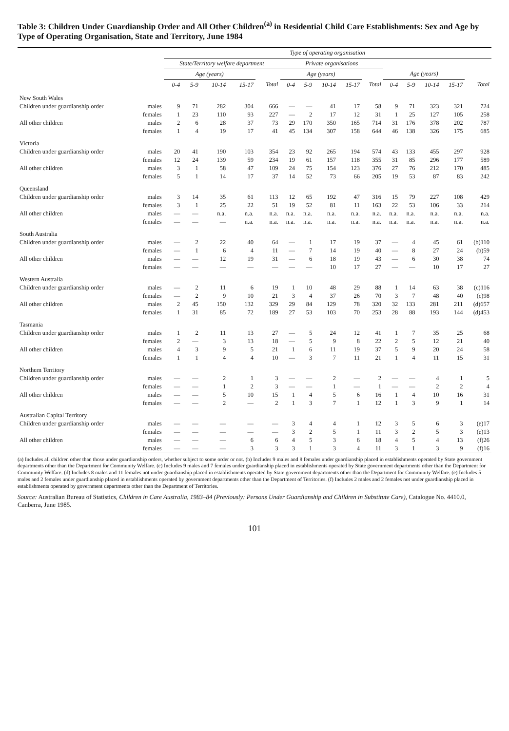Table 3: Children Under Guardianship Order and All Other Children<sup>(a)</sup> in Residential Child Care Establishments: Sex and Age by Type of Operating Organisation, State and Territory, June 1984
| | | Type of operating organisation | | | | | | | | | | | | | | |
| --- | --- | --- | --- | --- | --- | --- | --- | --- | --- | --- | --- | --- | --- | --- | --- | --- |
| | | State/Territory welfare department | | | | | Private organisations | | | | | | | | | |
| | | Age (years) | | | | | Age (years) | | | | | Age (years) | | | | |
| | | 0-4 | 5-9 | 10-14 | 15-17 | Total | 0-4 | 5-9 | 10-14 | 15-17 | Total | 0-4 | 5-9 | 10-14 | 15-17 | Total |
| New South Wales | | | | | | | | | | | | | | | | |
| Children under guardianship order | males | 9 | 71 | 282 | 304 | 666 | — | — | 41 | 17 | 58 | 9 | 71 | 323 | 321 | 724 |
| | females | 1 | 23 | 110 | 93 | 227 | — | 2 | 17 | 12 | 31 | 1 | 25 | 127 | 105 | 258 |
| All other children | males | 2 | 6 | 28 | 37 | 73 | 29 | 170 | 350 | 165 | 714 | 31 | 176 | 378 | 202 | 787 |
| | females | 1 | 4 | 19 | 17 | 41 | 45 | 134 | 307 | 158 | 644 | 46 | 138 | 326 | 175 | 685 |
| Victoria | | | | | | | | | | | | | | | | |
| Children under guardianship order | males | 20 | 41 | 190 | 103 | 354 | 23 | 92 | 265 | 194 | 574 | 43 | 133 | 455 | 297 | 928 |
| | females | 12 | 24 | 139 | 59 | 234 | 19 | 61 | 157 | 118 | 355 | 31 | 85 | 296 | 177 | 589 |
| All other children | males | 3 | 1 | 58 | 47 | 109 | 24 | 75 | 154 | 123 | 376 | 27 | 76 | 212 | 170 | 485 |
| | females | 5 | 1 | 14 | 17 | 37 | 14 | 52 | 73 | 66 | 205 | 19 | 53 | 87 | 83 | 242 |
| Queensland | | | | | | | | | | | | | | | | |
| Children under guardianship order | males | 3 | 14 | 35 | 61 | 113 | 12 | 65 | 192 | 47 | 316 | 15 | 79 | 227 | 108 | 429 |
| | females | 3 | 1 | 25 | 22 | 51 | 19 | 52 | 81 | 11 | 163 | 22 | 53 | 106 | 33 | 214 |
| All other children | males | — | — | n.a. | n.a. | n.a. | n.a. | n.a. | n.a. | n.a. | n.a. | n.a. | n.a. | n.a. | n.a. | n.a. |
| | females | — | — | — | n.a. | n.a. | n.a. | n.a. | n.a. | n.a. | n.a. | n.a. | n.a. | n.a. | n.a. | n.a. |
| South Australia | | | | | | | | | | | | | | | | |
| Children under guardianship order | males | — | 2 | 22 | 40 | 64 | — | 1 | 17 | 19 | 37 | — | 4 | 45 | 61 | (b)110 |
| | females | — | 1 | 6 | 4 | 11 | — | 7 | 14 | 19 | 40 | — | 8 | 27 | 24 | (b)59 |
| All other children | males | — | — | 12 | 19 | 31 | — | 6 | 18 | 19 | 43 | — | 6 | 30 | 38 | 74 |
| | females | — | — | — | — | — | — | — | 10 | 17 | 27 | — | — | 10 | 17 | 27 |
| Western Australia | | | | | | | | | | | | | | | | |
| Children under guardianship order | males | — | 2 | 11 | 6 | 19 | 1 | 10 | 48 | 29 | 88 | 1 | 14 | 63 | 38 | (c)116 |
| | females | — | 2 | 9 | 10 | 21 | 3 | 4 | 37 | 26 | 70 | 3 | 7 | 48 | 40 | (c)98 |
| All other children | males | 2 | 45 | 150 | 132 | 329 | 29 | 84 | 129 | 78 | 320 | 32 | 133 | 281 | 211 | (d)657 |
| | females | 1 | 31 | 85 | 72 | 189 | 27 | 53 | 103 | 70 | 253 | 28 | 88 | 193 | 144 | (d)453 |
| Tasmania | | | | | | | | | | | | | | | | |
| Children under guardianship order | males | 1 | 2 | 11 | 13 | 27 | — | 5 | 24 | 12 | 41 | 1 | 7 | 35 | 25 | 68 |
| | females | 2 | — | 3 | 13 | 18 | — | 5 | 9 | 8 | 22 | 2 | 5 | 12 | 21 | 40 |
| All other children | males | 4 | 3 | 9 | 5 | 21 | 1 | 6 | 11 | 19 | 37 | 5 | 9 | 20 | 24 | 58 |
| | females | 1 | 1 | 4 | 4 | 10 | — | 3 | 7 | 11 | 21 | 1 | 4 | 11 | 15 | 31 |
| Northern Territory | | | | | | | | | | | | | | | | |
| Children under guardianship order | males | — | — | 2 | 1 | 3 | — | — | 2 | — | 2 | — | — | 4 | 1 | 5 |
| | females | — | — | 1 | 2 | 3 | — | — | 1 | — | 1 | — | — | 2 | 2 | 4 |
| All other children | males | — | — | 5 | 10 | 15 | 1 | 4 | 5 | 6 | 16 | 1 | 4 | 10 | 16 | 31 |
| | females | — | — | 2 | — | 2 | 1 | 3 | 7 | 1 | 12 | 1 | 3 | 9 | 1 | 14 |
| Australian Capital Territory | | | | | | | | | | | | | | | | |
| Children under guardianship order | males | — | — | — | — | — | 3 | 4 | 4 | 1 | 12 | 3 | 5 | 6 | 3 | (e)17 |
| | females | — | — | — | — | — | 3 | 2 | 5 | 1 | 11 | 3 | 2 | 5 | 3 | (e)13 |
| All other children | males | — | — | — | 6 | 6 | 4 | 5 | 3 | 6 | 18 | 4 | 5 | 4 | 13 | (f)26 |
| | females | — | — | — | 3 | 3 | 3 | 1 | 3 | 4 | 11 | 3 | 1 | 3 | 9 | (f)16 |
(a) Includes all children other than those under guardianship orders, whether subject to some order or not. (b) Includes 9 males and 8 females under guardianship placed in establishments operated by State government departments other than the Department for Community Welfare. (c) Includes 9 males and 7 females under guardianship placed in establishments operated by State government departments other than the Department for Community Welfare. (d) Includes 8 males and 11 females not under guardianship placed in establishments operated by State government departments other than the Department for Community Welfare. (e) Includes 5 males and 2 females under guardianship placed in establishments operated by government departments other than the Department of Territories. (f) Includes 2 males and 2 females not under guardianship placed in establishments operated by government departments other than the Department of Territories.
Source: Australian Bureau of Statistics, Children in Care Australia, 1983–84 (Previously: Persons Under Guardianship and Children in Substitute Care), Catalogue No. 4410.0, Canberra, June 1985.
101